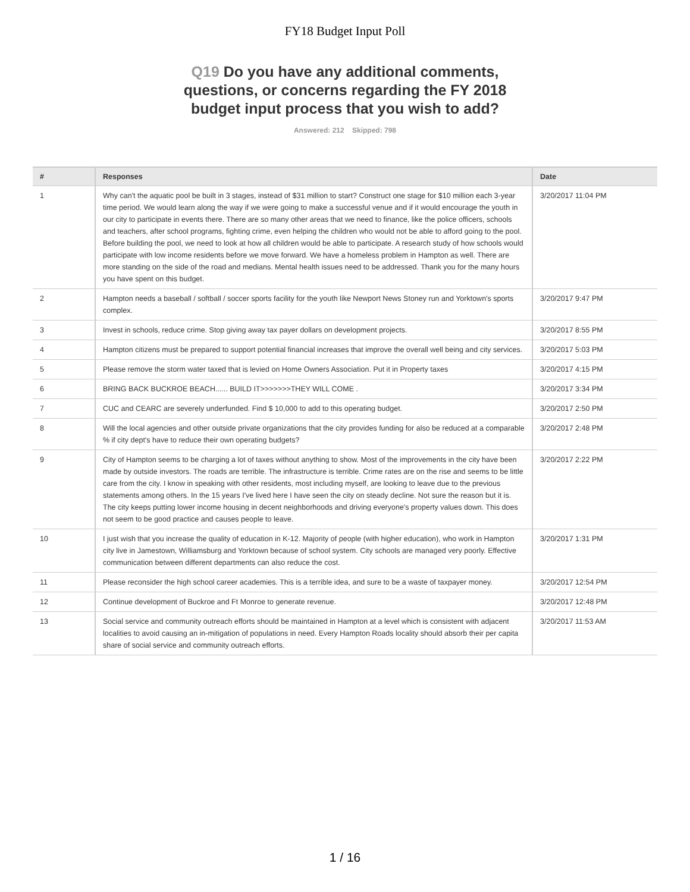FY18 Budget Input Poll
Q19 Do you have any additional comments, questions, or concerns regarding the FY 2018 budget input process that you wish to add?
Answered: 212 Skipped: 798
| # | Responses | Date |
| --- | --- | --- |
| 1 | Why can't the aquatic pool be built in 3 stages, instead of $31 million to start? Construct one stage for $10 million each 3-year time period. We would learn along the way if we were going to make a successful venue and if it would encourage the youth in our city to participate in events there. There are so many other areas that we need to finance, like the police officers, schools and teachers, after school programs, fighting crime, even helping the children who would not be able to afford going to the pool. Before building the pool, we need to look at how all children would be able to participate. A research study of how schools would participate with low income residents before we move forward. We have a homeless problem in Hampton as well. There are more standing on the side of the road and medians. Mental health issues need to be addressed. Thank you for the many hours you have spent on this budget. | 3/20/2017 11:04 PM |
| 2 | Hampton needs a baseball / softball / soccer sports facility for the youth like Newport News Stoney run and Yorktown's sports complex. | 3/20/2017 9:47 PM |
| 3 | Invest in schools, reduce crime. Stop giving away tax payer dollars on development projects. | 3/20/2017 8:55 PM |
| 4 | Hampton citizens must be prepared to support potential financial increases that improve the overall well being and city services. | 3/20/2017 5:03 PM |
| 5 | Please remove the storm water taxed that is levied on Home Owners Association. Put it in Property taxes | 3/20/2017 4:15 PM |
| 6 | BRING BACK BUCKROE BEACH...... BUILD IT>>>>>>>THEY WILL COME . | 3/20/2017 3:34 PM |
| 7 | CUC and CEARC are severely underfunded. Find $ 10,000 to add to this operating budget. | 3/20/2017 2:50 PM |
| 8 | Will the local agencies and other outside private organizations that the city provides funding for also be reduced at a comparable % if city dept's have to reduce their own operating budgets? | 3/20/2017 2:48 PM |
| 9 | City of Hampton seems to be charging a lot of taxes without anything to show. Most of the improvements in the city have been made by outside investors. The roads are terrible. The infrastructure is terrible. Crime rates are on the rise and seems to be little care from the city. I know in speaking with other residents, most including myself, are looking to leave due to the previous statements among others. In the 15 years I've lived here I have seen the city on steady decline. Not sure the reason but it is. The city keeps putting lower income housing in decent neighborhoods and driving everyone's property values down. This does not seem to be good practice and causes people to leave. | 3/20/2017 2:22 PM |
| 10 | I just wish that you increase the quality of education in K-12. Majority of people (with higher education), who work in Hampton city live in Jamestown, Williamsburg and Yorktown because of school system. City schools are managed very poorly. Effective communication between different departments can also reduce the cost. | 3/20/2017 1:31 PM |
| 11 | Please reconsider the high school career academies. This is a terrible idea, and sure to be a waste of taxpayer money. | 3/20/2017 12:54 PM |
| 12 | Continue development of Buckroe and Ft Monroe to generate revenue. | 3/20/2017 12:48 PM |
| 13 | Social service and community outreach efforts should be maintained in Hampton at a level which is consistent with adjacent localities to avoid causing an in-mitigation of populations in need. Every Hampton Roads locality should absorb their per capita share of social service and community outreach efforts. | 3/20/2017 11:53 AM |
1 / 16